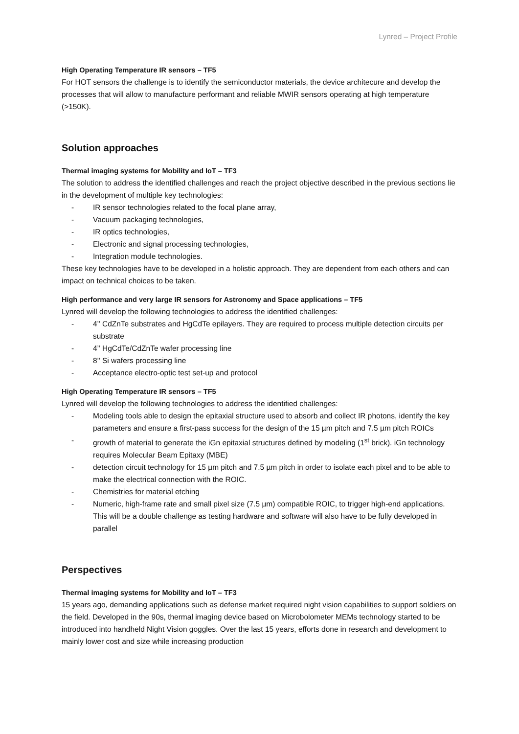Lynred – Project Profile
High Operating Temperature IR sensors – TF5
For HOT sensors the challenge is to identify the semiconductor materials, the device architecure and develop the processes that will allow to manufacture performant and reliable MWIR sensors operating at high temperature (>150K).
Solution approaches
Thermal imaging systems for Mobility and IoT – TF3
The solution to address the identified challenges and reach the project objective described in the previous sections lie in the development of multiple key technologies:
- IR sensor technologies related to the focal plane array,
- Vacuum packaging technologies,
- IR optics technologies,
- Electronic and signal processing technologies,
- Integration module technologies.
These key technologies have to be developed in a holistic approach. They are dependent from each others and can impact on technical choices to be taken.
High performance and very large IR sensors for Astronomy and Space applications – TF5
Lynred will develop the following technologies to address the identified challenges:
- 4’’ CdZnTe substrates and HgCdTe epilayers. They are required to process multiple detection circuits per substrate
- 4’’ HgCdTe/CdZnTe wafer processing line
- 8’’ Si wafers processing line
- Acceptance electro-optic test set-up and protocol
High Operating Temperature IR sensors – TF5
Lynred will develop the following technologies to address the identified challenges:
- Modeling tools able to design the epitaxial structure used to absorb and collect IR photons, identify the key parameters and ensure a first-pass success for the design of the 15 µm pitch and 7.5 µm pitch ROICs
- growth of material to generate the iGn epitaxial structures defined by modeling (1<sup>st</sup> brick). iGn technology requires Molecular Beam Epitaxy (MBE)
- detection circuit technology for 15 µm pitch and 7.5 µm pitch in order to isolate each pixel and to be able to make the electrical connection with the ROIC.
- Chemistries for material etching
- Numeric, high-frame rate and small pixel size (7.5 µm) compatible ROIC, to trigger high-end applications. This will be a double challenge as testing hardware and software will also have to be fully developed in parallel
Perspectives
Thermal imaging systems for Mobility and IoT – TF3
15 years ago, demanding applications such as defense market required night vision capabilities to support soldiers on the field. Developed in the 90s, thermal imaging device based on Microbolometer MEMs technology started to be introduced into handheld Night Vision goggles. Over the last 15 years, efforts done in research and development to mainly lower cost and size while increasing production